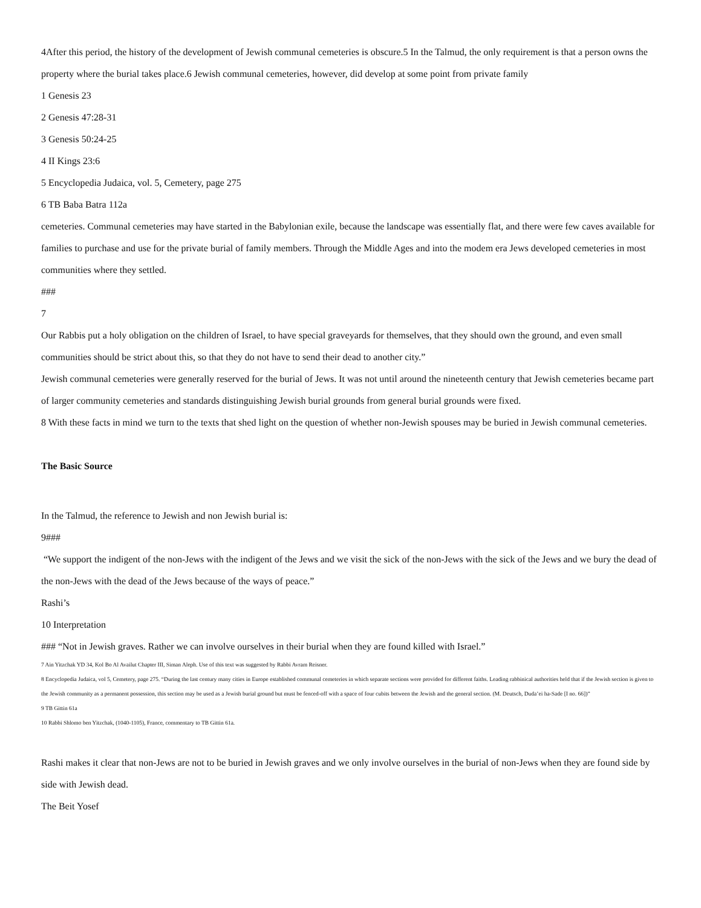4After this period, the history of the development of Jewish communal cemeteries is obscure.5 In the Talmud, the only requirement is that a person owns the property where the burial takes place.6 Jewish communal cemeteries, however, did develop at some point from private family
1 Genesis 23
2 Genesis 47:28-31
3 Genesis 50:24-25
4 II Kings 23:6
5 Encyclopedia Judaica, vol. 5, Cemetery, page 275
6 TB Baba Batra 112a
cemeteries. Communal cemeteries may have started in the Babylonian exile, because the landscape was essentially flat, and there were few caves available for families to purchase and use for the private burial of family members. Through the Middle Ages and into the modem era Jews developed cemeteries in most communities where they settled.
###
7
Our Rabbis put a holy obligation on the children of Israel, to have special graveyards for themselves, that they should own the ground, and even small communities should be strict about this, so that they do not have to send their dead to another city.”
Jewish communal cemeteries were generally reserved for the burial of Jews. It was not until around the nineteenth century that Jewish cemeteries became part of larger community cemeteries and standards distinguishing Jewish burial grounds from general burial grounds were fixed.
8 With these facts in mind we turn to the texts that shed light on the question of whether non-Jewish spouses may be buried in Jewish communal cemeteries.
The Basic Source
In the Talmud, the reference to Jewish and non Jewish burial is:
9###
“We support the indigent of the non-Jews with the indigent of the Jews and we visit the sick of the non-Jews with the sick of the Jews and we bury the dead of the non-Jews with the dead of the Jews because of the ways of peace.”
Rashi’s
10 Interpretation
### “Not in Jewish graves. Rather we can involve ourselves in their burial when they are found killed with Israel.”
7 Ain Yitzchak YD 34, Kol Bo Al Availut Chapter III, Siman Aleph. Use of this text was suggested by Rabbi Avram Reisner.
8 Encyclopedia Judaica, vol 5, Cemetery, page 275. “During the last century many cities in Europe established communal cemeteries in which separate sections were provided for different faiths. Leading rabbinical authorities held that if the Jewish section is given to the Jewish community as a permanent possession, this section may be used as a Jewish burial ground but must be fenced-off with a space of four cubits between the Jewish and the general section. (M. Deutsch, Duda’ei ha-Sade [I no. 66])”
9 TB Gittin 61a
10 Rabbi Shlomo ben Yitzchak, (1040-1105), France, commentary to TB Gittin 61a.
Rashi makes it clear that non-Jews are not to be buried in Jewish graves and we only involve ourselves in the burial of non-Jews when they are found side by side with Jewish dead.
The Beit Yosef